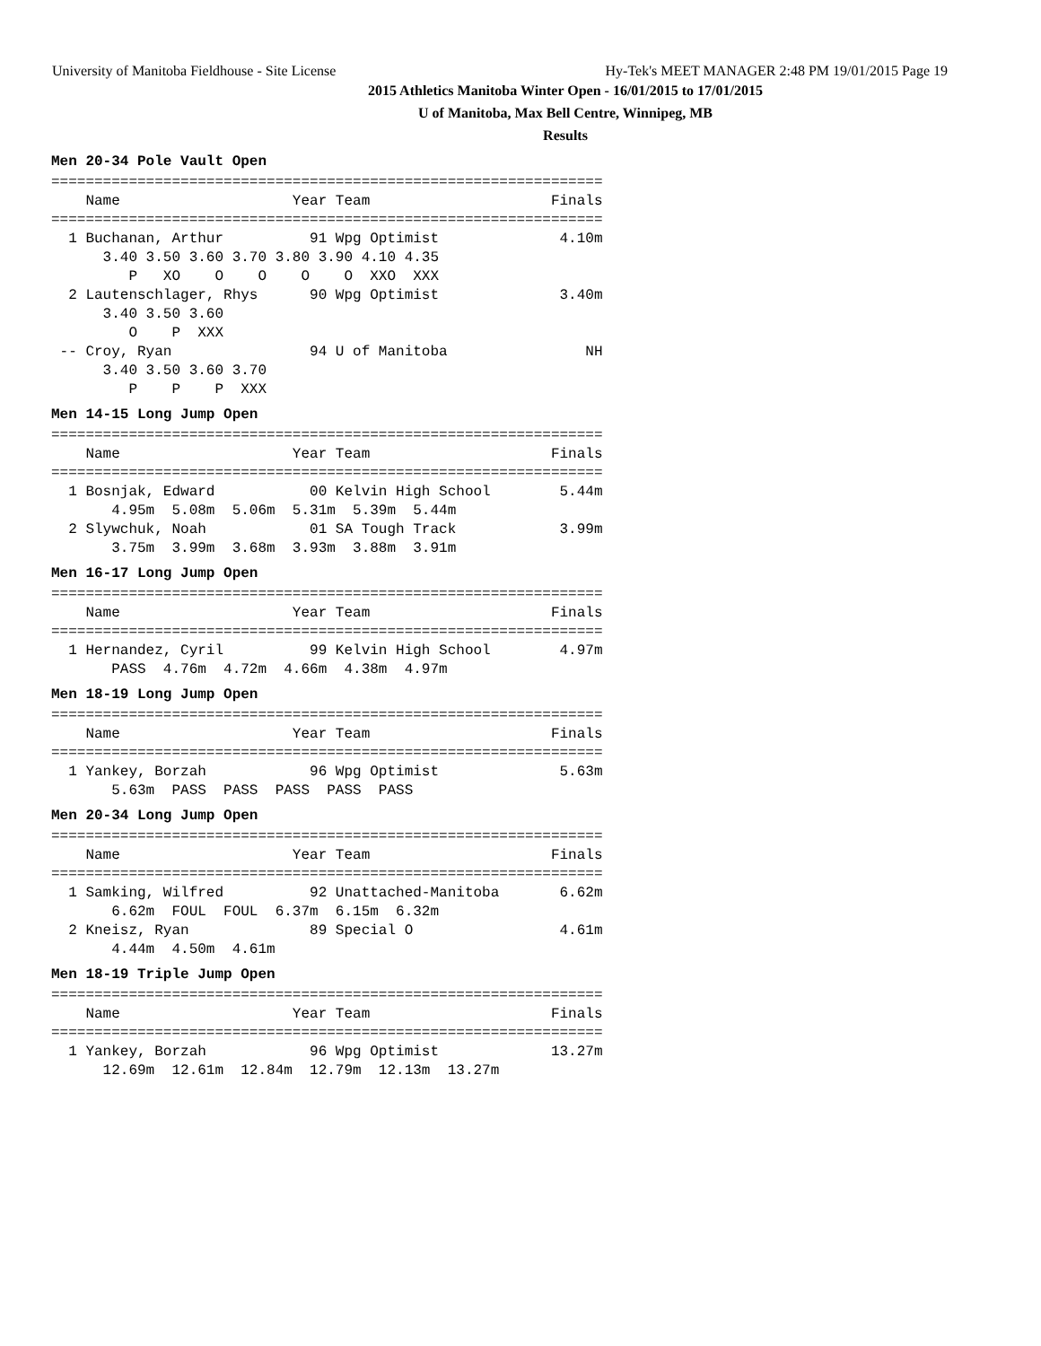University of Manitoba Fieldhouse - Site License Hy-Tek's MEET MANAGER 2:48 PM 19/01/2015 Page 19
2015 Athletics Manitoba Winter Open - 16/01/2015 to 17/01/2015
U of Manitoba, Max Bell Centre, Winnipeg, MB
Results
Men 20-34 Pole Vault Open
================================================================
    Name                    Year Team                     Finals
================================================================
  1 Buchanan, Arthur          91 Wpg Optimist              4.10m
      3.40 3.50 3.60 3.70 3.80 3.90 4.10 4.35
         P   XO    O    O    O    O  XXO  XXX
  2 Lautenschlager, Rhys      90 Wpg Optimist              3.40m
      3.40 3.50 3.60
         O    P  XXX
 -- Croy, Ryan                94 U of Manitoba                NH
      3.40 3.50 3.60 3.70
         P    P    P  XXX
Men 14-15 Long Jump Open
================================================================
    Name                    Year Team                     Finals
================================================================
  1 Bosnjak, Edward           00 Kelvin High School        5.44m
       4.95m  5.08m  5.06m  5.31m  5.39m  5.44m
  2 Slywchuk, Noah            01 SA Tough Track            3.99m
       3.75m  3.99m  3.68m  3.93m  3.88m  3.91m
Men 16-17 Long Jump Open
================================================================
    Name                    Year Team                     Finals
================================================================
  1 Hernandez, Cyril          99 Kelvin High School        4.97m
       PASS  4.76m  4.72m  4.66m  4.38m  4.97m
Men 18-19 Long Jump Open
================================================================
    Name                    Year Team                     Finals
================================================================
  1 Yankey, Borzah            96 Wpg Optimist              5.63m
       5.63m  PASS  PASS  PASS  PASS  PASS
Men 20-34 Long Jump Open
================================================================
    Name                    Year Team                     Finals
================================================================
  1 Samking, Wilfred          92 Unattached-Manitoba       6.62m
       6.62m  FOUL  FOUL  6.37m  6.15m  6.32m
  2 Kneisz, Ryan              89 Special O                 4.61m
       4.44m  4.50m  4.61m
Men 18-19 Triple Jump Open
================================================================
    Name                    Year Team                     Finals
================================================================
  1 Yankey, Borzah            96 Wpg Optimist             13.27m
      12.69m  12.61m  12.84m  12.79m  12.13m  13.27m